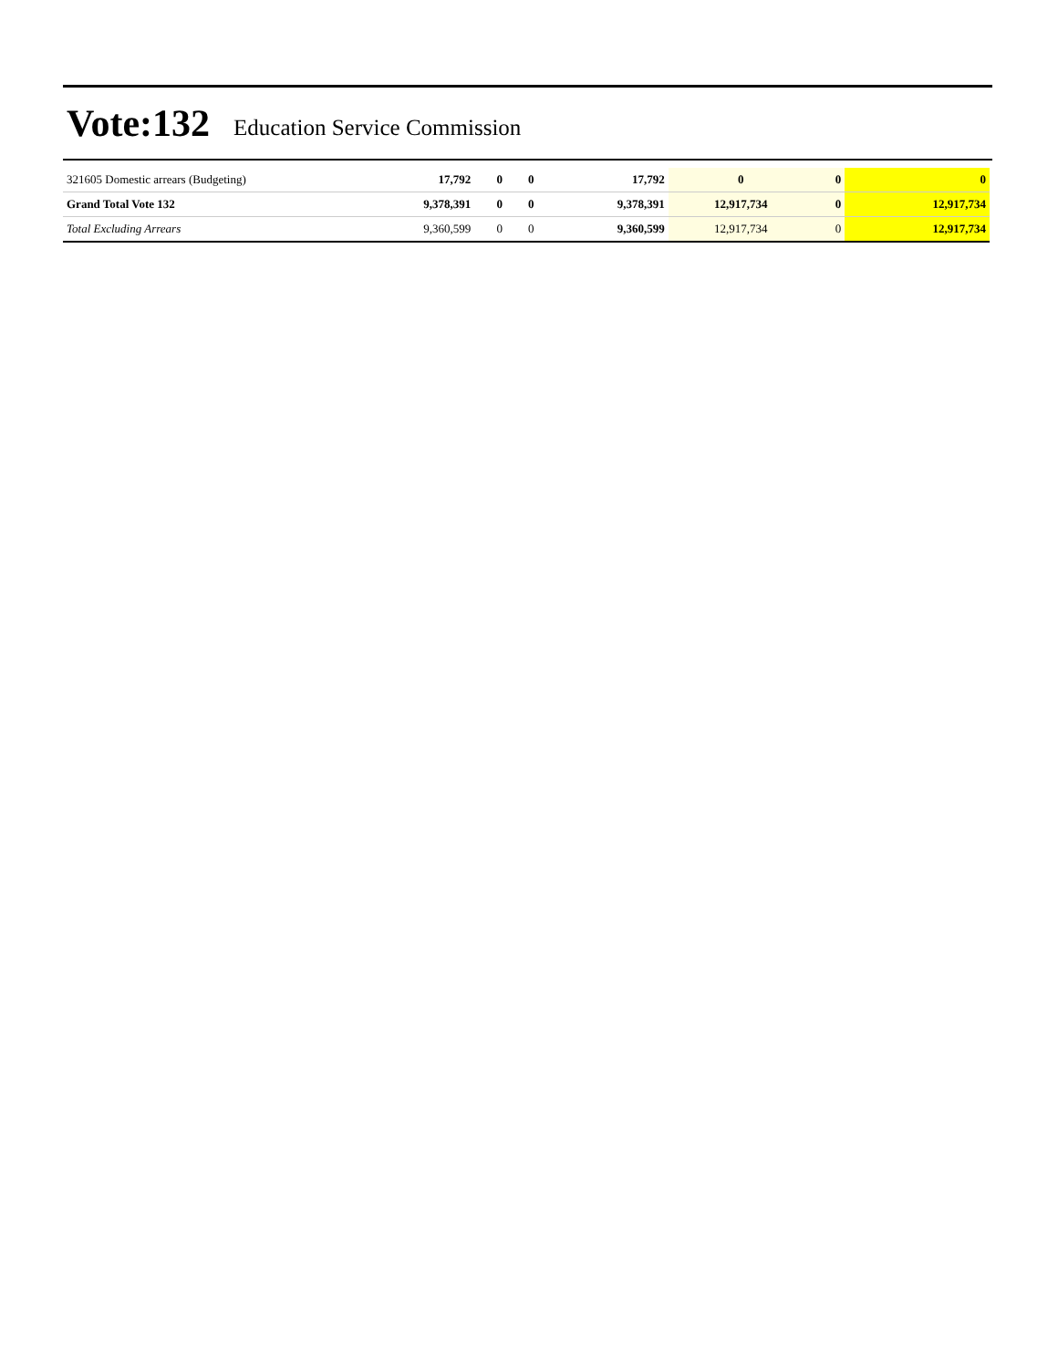Vote:132 Education Service Commission
| 321605 Domestic arrears (Budgeting) | 17,792 | 0 | 0 | 17,792 | 0 | 0 | 0 |
| Grand Total Vote 132 | 9,378,391 | 0 | 0 | 9,378,391 | 12,917,734 | 0 | 12,917,734 |
| Total Excluding Arrears | 9,360,599 | 0 | 0 | 9,360,599 | 12,917,734 | 0 | 12,917,734 |